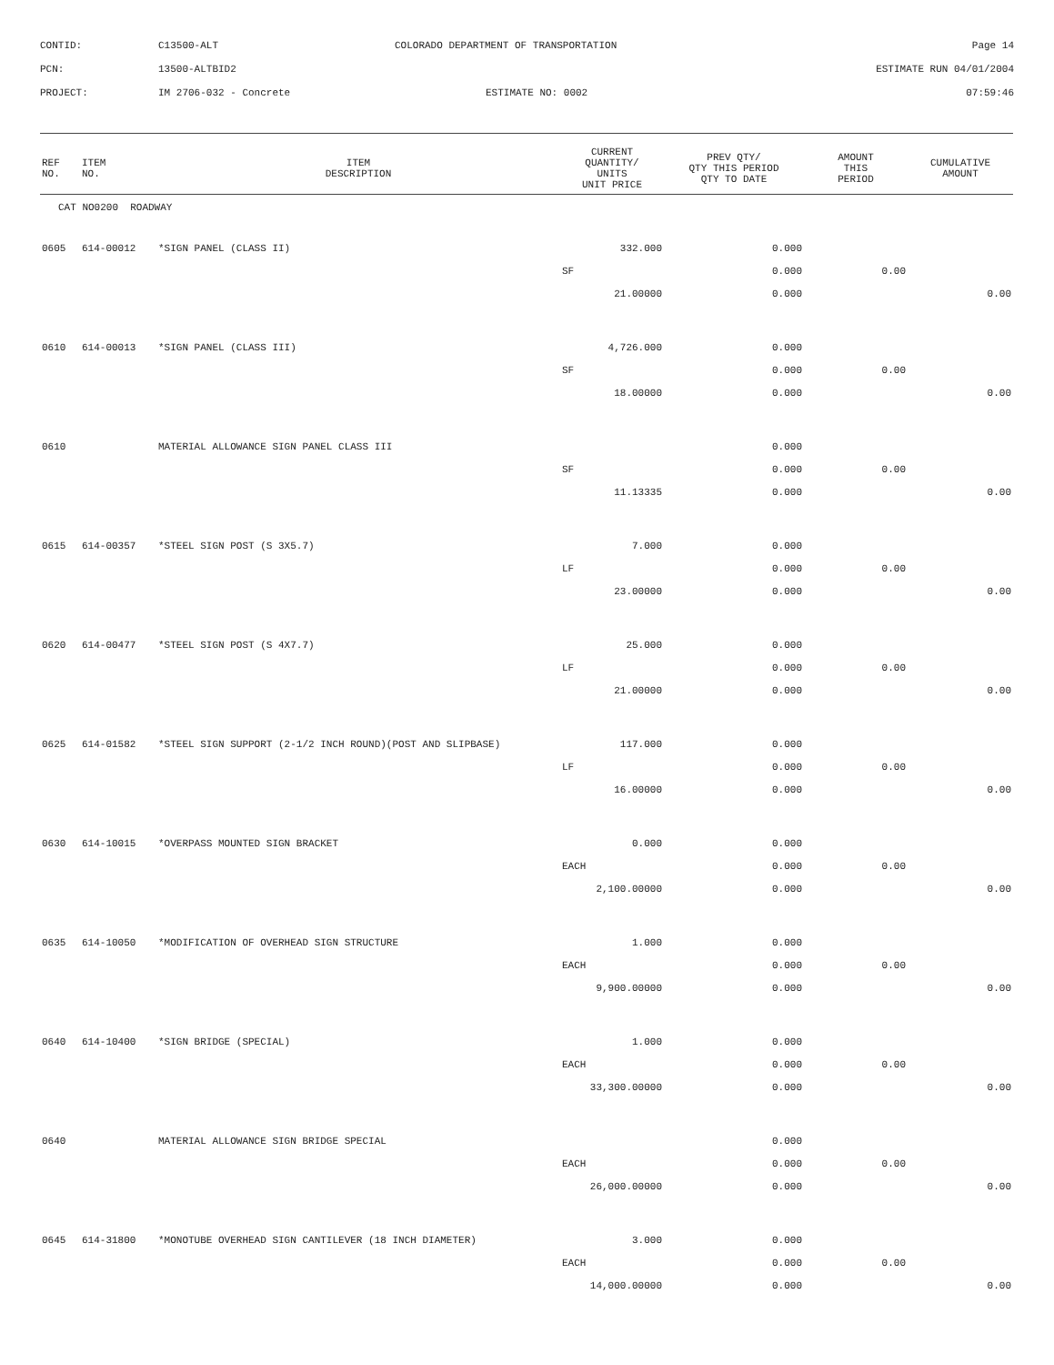CONTID:
C13500-ALT
COLORADO DEPARTMENT OF TRANSPORTATION
Page 14
PCN:
13500-ALTBID2
ESTIMATE RUN 04/01/2004
PROJECT:
IM 2706-032 - Concrete
ESTIMATE NO: 0002
07:59:46
| REF NO. | ITEM NO. | ITEM DESCRIPTION | CURRENT QUANTITY/ UNITS UNIT PRICE | PREV QTY/ QTY THIS PERIOD QTY TO DATE | AMOUNT THIS PERIOD | CUMULATIVE AMOUNT |
| --- | --- | --- | --- | --- | --- | --- |
| CAT NO0200 ROADWAY | | | | | | |
| 0605 | 614-00012 | *SIGN PANEL (CLASS II) | 332.000 | 0.000 | | |
| | | | SF | 0.000 | 0.00 | |
| | | | 21.00000 | 0.000 | | 0.00 |
| 0610 | 614-00013 | *SIGN PANEL (CLASS III) | 4,726.000 | 0.000 | | |
| | | | SF | 0.000 | 0.00 | |
| | | | 18.00000 | 0.000 | | 0.00 |
| 0610 | | MATERIAL ALLOWANCE SIGN PANEL CLASS III | | 0.000 | | |
| | | | SF | 0.000 | 0.00 | |
| | | | 11.13335 | 0.000 | | 0.00 |
| 0615 | 614-00357 | *STEEL SIGN POST (S 3X5.7) | 7.000 | 0.000 | | |
| | | | LF | 0.000 | 0.00 | |
| | | | 23.00000 | 0.000 | | 0.00 |
| 0620 | 614-00477 | *STEEL SIGN POST (S 4X7.7) | 25.000 | 0.000 | | |
| | | | LF | 0.000 | 0.00 | |
| | | | 21.00000 | 0.000 | | 0.00 |
| 0625 | 614-01582 | *STEEL SIGN SUPPORT (2-1/2 INCH ROUND)(POST AND SLIPBASE) | 117.000 | 0.000 | | |
| | | | LF | 0.000 | 0.00 | |
| | | | 16.00000 | 0.000 | | 0.00 |
| 0630 | 614-10015 | *OVERPASS MOUNTED SIGN BRACKET | 0.000 | 0.000 | | |
| | | | EACH | 0.000 | 0.00 | |
| | | | 2,100.00000 | 0.000 | | 0.00 |
| 0635 | 614-10050 | *MODIFICATION OF OVERHEAD SIGN STRUCTURE | 1.000 | 0.000 | | |
| | | | EACH | 0.000 | 0.00 | |
| | | | 9,900.00000 | 0.000 | | 0.00 |
| 0640 | 614-10400 | *SIGN BRIDGE (SPECIAL) | 1.000 | 0.000 | | |
| | | | EACH | 0.000 | 0.00 | |
| | | | 33,300.00000 | 0.000 | | 0.00 |
| 0640 | | MATERIAL ALLOWANCE SIGN BRIDGE SPECIAL | | 0.000 | | |
| | | | EACH | 0.000 | 0.00 | |
| | | | 26,000.00000 | 0.000 | | 0.00 |
| 0645 | 614-31800 | *MONOTUBE OVERHEAD SIGN CANTILEVER (18 INCH DIAMETER) | 3.000 | 0.000 | | |
| | | | EACH | 0.000 | 0.00 | |
| | | | 14,000.00000 | 0.000 | | 0.00 |